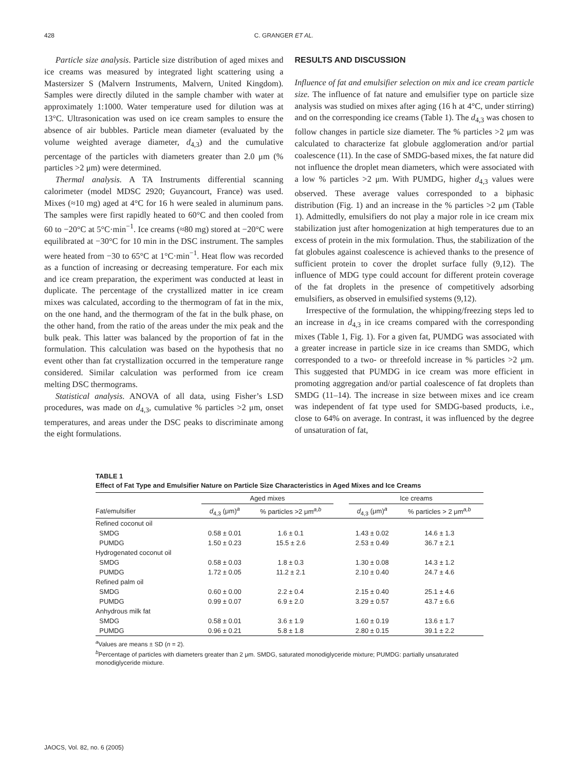428 C. GRANGER ET AL.
Particle size analysis. Particle size distribution of aged mixes and ice creams was measured by integrated light scattering using a Mastersizer S (Malvern Instruments, Malvern, United Kingdom). Samples were directly diluted in the sample chamber with water at approximately 1:1000. Water temperature used for dilution was at 13°C. Ultrasonication was used on ice cream samples to ensure the absence of air bubbles. Particle mean diameter (evaluated by the volume weighted average diameter, d<sub>4,3</sub>) and the cumulative percentage of the particles with diameters greater than 2.0 μm (% particles >2 μm) were determined.
Thermal analysis. A TA Instruments differential scanning calorimeter (model MDSC 2920; Guyancourt, France) was used. Mixes (≈10 mg) aged at 4°C for 16 h were sealed in aluminum pans. The samples were first rapidly heated to 60°C and then cooled from 60 to −20°C at 5°C·min<sup>−1</sup>. Ice creams (≈80 mg) stored at −20°C were equilibrated at −30°C for 10 min in the DSC instrument. The samples were heated from −30 to 65°C at 1°C·min<sup>−1</sup>. Heat flow was recorded as a function of increasing or decreasing temperature. For each mix and ice cream preparation, the experiment was conducted at least in duplicate. The percentage of the crystallized matter in ice cream mixes was calculated, according to the thermogram of fat in the mix, on the one hand, and the thermogram of the fat in the bulk phase, on the other hand, from the ratio of the areas under the mix peak and the bulk peak. This latter was balanced by the proportion of fat in the formulation. This calculation was based on the hypothesis that no event other than fat crystallization occurred in the temperature range considered. Similar calculation was performed from ice cream melting DSC thermograms.
Statistical analysis. ANOVA of all data, using Fisher’s LSD procedures, was made on d<sub>4,3</sub>, cumulative % particles >2 μm, onset temperatures, and areas under the DSC peaks to discriminate among the eight formulations.
RESULTS AND DISCUSSION
Influence of fat and emulsifier selection on mix and ice cream particle size. The influence of fat nature and emulsifier type on particle size analysis was studied on mixes after aging (16 h at 4°C, under stirring) and on the corresponding ice creams (Table 1). The d<sub>4,3</sub> was chosen to follow changes in particle size diameter. The % particles >2 μm was calculated to characterize fat globule agglomeration and/or partial coalescence (11). In the case of SMDG-based mixes, the fat nature did not influence the droplet mean diameters, which were associated with a low % particles >2 μm. With PUMDG, higher d<sub>4,3</sub> values were observed. These average values corresponded to a biphasic distribution (Fig. 1) and an increase in the % particles >2 μm (Table 1). Admittedly, emulsifiers do not play a major role in ice cream mix stabilization just after homogenization at high temperatures due to an excess of protein in the mix formulation. Thus, the stabilization of the fat globules against coalescence is achieved thanks to the presence of sufficient protein to cover the droplet surface fully (9,12). The influence of MDG type could account for different protein coverage of the fat droplets in the presence of competitively adsorbing emulsifiers, as observed in emulsified systems (9,12).
Irrespective of the formulation, the whipping/freezing steps led to an increase in d<sub>4,3</sub> in ice creams compared with the corresponding mixes (Table 1, Fig. 1). For a given fat, PUMDG was associated with a greater increase in particle size in ice creams than SMDG, which corresponded to a two- or threefold increase in % particles >2 μm. This suggested that PUMDG in ice cream was more efficient in promoting aggregation and/or partial coalescence of fat droplets than SMDG (11–14). The increase in size between mixes and ice cream was independent of fat type used for SMDG-based products, i.e., close to 64% on average. In contrast, it was influenced by the degree of unsaturation of fat,
TABLE 1
Effect of Fat Type and Emulsifier Nature on Particle Size Characteristics in Aged Mixes and Ice Creams
| | Aged mixes | | | Ice creams | |
| --- | --- | --- | --- | --- | --- |
| Fat/emulsifier | d<sub>4,3</sub> (μm)<sup>a</sup> | % particles >2 μm<sup>a,b</sup> | | d<sub>4,3</sub> (μm)<sup>a</sup> | % particles > 2 μm<sup>a,b</sup> |
| Refined coconut oil | | | | | |
| SMDG | 0.58 ± 0.01 | 1.6 ± 0.1 | | 1.43 ± 0.02 | 14.6 ± 1.3 |
| PUMDG | 1.50 ± 0.23 | 15.5 ± 2.6 | | 2.53 ± 0.49 | 36.7 ± 2.1 |
| Hydrogenated coconut oil | | | | | |
| SMDG | 0.58 ± 0.03 | 1.8 ± 0.3 | | 1.30 ± 0.08 | 14.3 ± 1.2 |
| PUMDG | 1.72 ± 0.05 | 11.2 ± 2.1 | | 2.10 ± 0.40 | 24.7 ± 4.6 |
| Refined palm oil | | | | | |
| SMDG | 0.60 ± 0.00 | 2.2 ± 0.4 | | 2.15 ± 0.40 | 25.1 ± 4.6 |
| PUMDG | 0.99 ± 0.07 | 6.9 ± 2.0 | | 3.29 ± 0.57 | 43.7 ± 6.6 |
| Anhydrous milk fat | | | | | |
| SMDG | 0.58 ± 0.01 | 3.6 ± 1.9 | | 1.60 ± 0.19 | 13.6 ± 1.7 |
| PUMDG | 0.96 ± 0.21 | 5.8 ± 1.8 | | 2.80 ± 0.15 | 39.1 ± 2.2 |
<sup>a</sup> Values are means ± SD (n = 2).
<sup>b</sup> Percentage of particles with diameters greater than 2 μm. SMDG, saturated monodiglyceride mixture; PUMDG: partially unsaturated monodiglyceride mixture.
JAOCS, Vol. 82, no. 6 (2005)